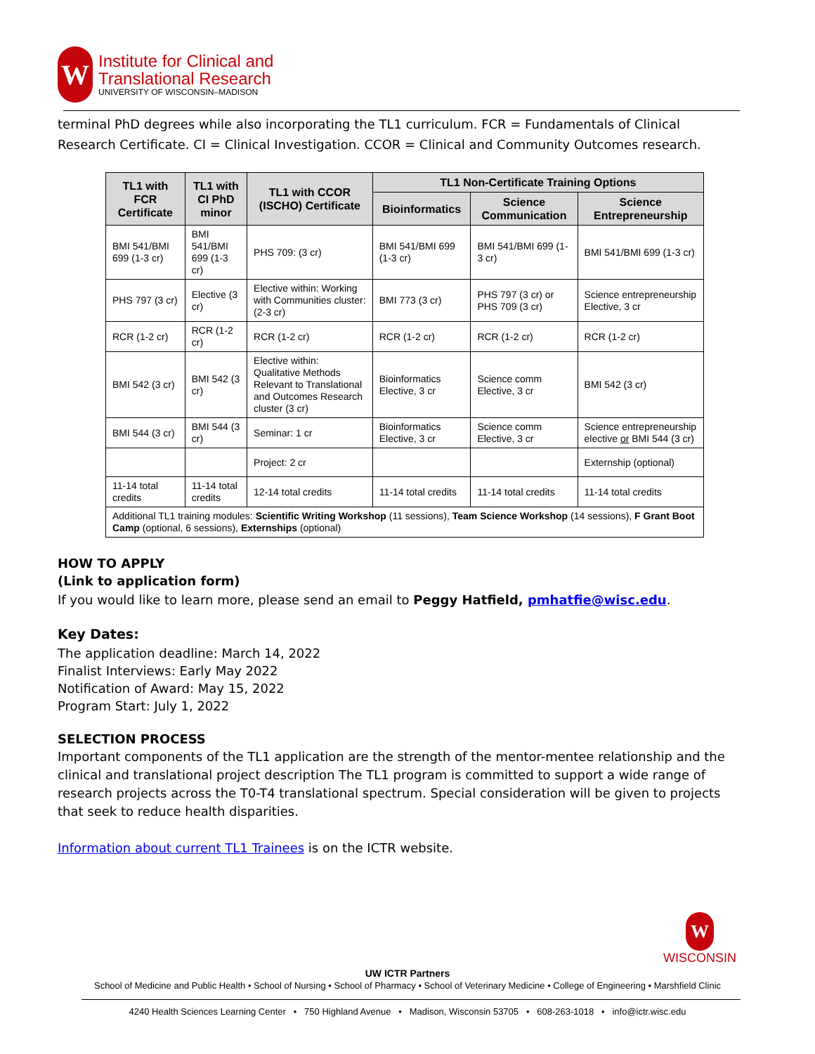W
Institute for Clinical and
Translational Research
UNIVERSITY OF WISCONSIN–MADISON
terminal PhD degrees while also incorporating the TL1 curriculum. FCR = Fundamentals of Clinical Research Certificate. CI = Clinical Investigation. CCOR = Clinical and Community Outcomes research.
| TL1 with FCR Certificate | TL1 with CI PhD minor | TL1 with CCOR (ISCHO) Certificate | TL1 Non-Certificate Training Options | | |
| --- | --- | --- | --- | --- | --- |
| | | | Bioinformatics | Science Communication | Science Entrepreneurship |
| BMI 541/BMI 699 (1-3 cr) | BMI 541/BMI 699 (1-3 cr) | PHS 709: (3 cr) | BMI 541/BMI 699 (1-3 cr) | BMI 541/BMI 699 (1-3 cr) | BMI 541/BMI 699 (1-3 cr) |
| PHS 797 (3 cr) | Elective (3 cr) | Elective within: Working with Communities cluster: (2-3 cr) | BMI 773 (3 cr) | PHS 797 (3 cr) or PHS 709 (3 cr) | Science entrepreneurship Elective, 3 cr |
| RCR (1-2 cr) | RCR (1-2 cr) | RCR (1-2 cr) | RCR (1-2 cr) | RCR (1-2 cr) | RCR (1-2 cr) |
| BMI 542 (3 cr) | BMI 542 (3 cr) | Elective within: Qualitative Methods Relevant to Translational and Outcomes Research cluster (3 cr) | Bioinformatics Elective, 3 cr | Science comm Elective, 3 cr | BMI 542 (3 cr) |
| BMI 544 (3 cr) | BMI 544 (3 cr) | Seminar: 1 cr | Bioinformatics Elective, 3 cr | Science comm Elective, 3 cr | Science entrepreneurship elective or BMI 544 (3 cr) |
| | | Project: 2 cr | | | Externship (optional) |
| 11-14 total credits | 11-14 total credits | 12-14 total credits | 11-14 total credits | 11-14 total credits | 11-14 total credits |
| Additional TL1 training modules: Scientific Writing Workshop (11 sessions), Team Science Workshop (14 sessions), F Grant Boot Camp (optional, 6 sessions), Externships (optional) | | | | | |
HOW TO APPLY
(Link to application form)
If you would like to learn more, please send an email to Peggy Hatfield, pmhatfie@wisc.edu.
Key Dates:
The application deadline: March 14, 2022
Finalist Interviews: Early May 2022
Notification of Award: May 15, 2022
Program Start: July 1, 2022
SELECTION PROCESS
Important components of the TL1 application are the strength of the mentor-mentee relationship and the clinical and translational project description The TL1 program is committed to support a wide range of research projects across the T0-T4 translational spectrum. Special consideration will be given to projects that seek to reduce health disparities.
Information about current TL1 Trainees is on the ICTR website.
W
WISCONSIN
UW ICTR Partners
School of Medicine and Public Health • School of Nursing • School of Pharmacy • School of Veterinary Medicine • College of Engineering • Marshfield Clinic
4240 Health Sciences Learning Center • 750 Highland Avenue • Madison, Wisconsin 53705 • 608-263-1018 • info@ictr.wisc.edu